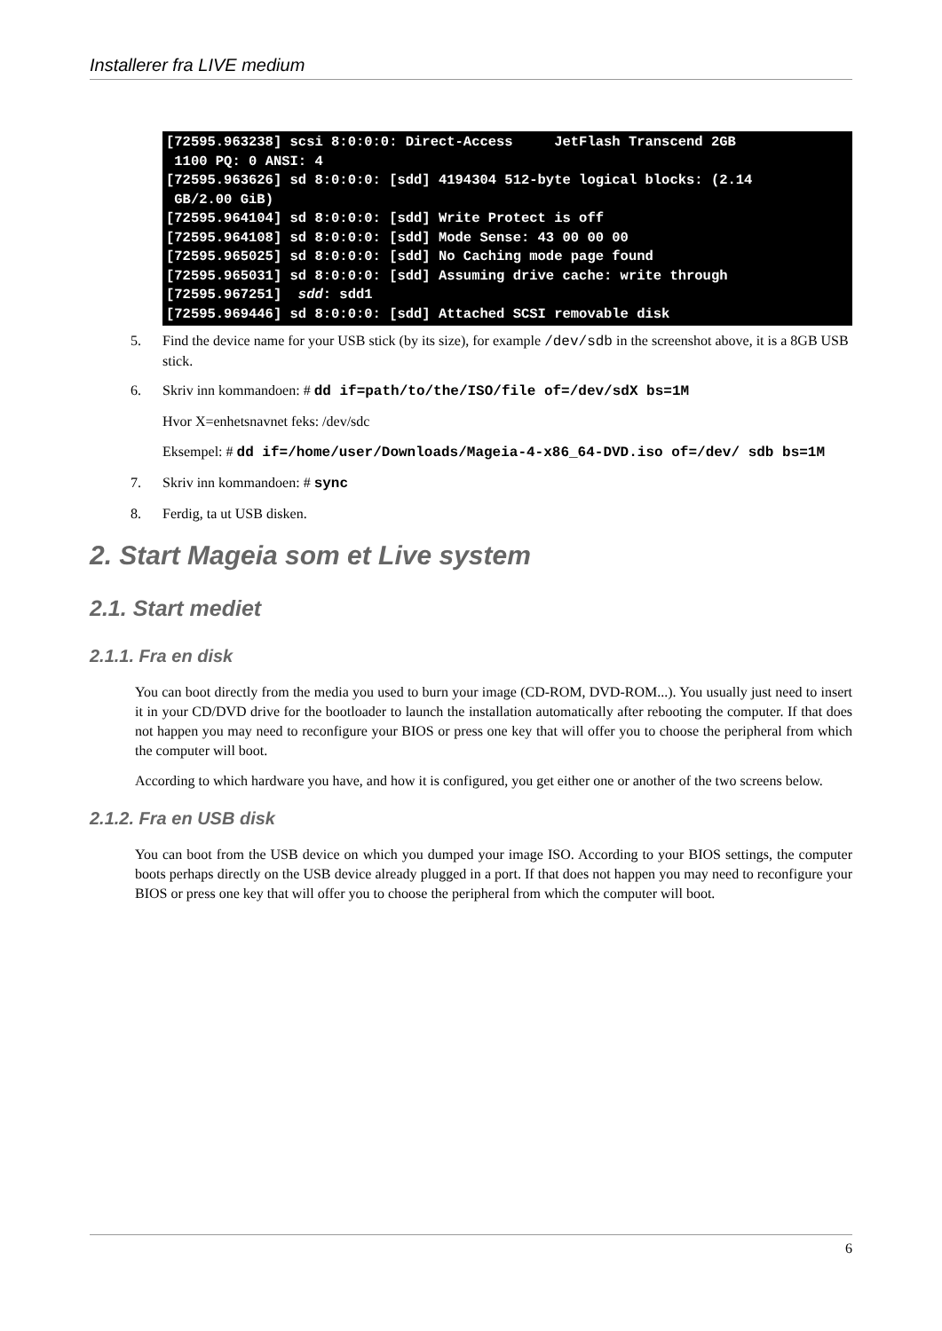Installerer fra LIVE medium
[72595.963238] scsi 8:0:0:0: Direct-Access     JetFlash Transcend 2GB
 1100 PQ: 0 ANSI: 4
[72595.963626] sd 8:0:0:0: [sdd] 4194304 512-byte logical blocks: (2.14
 GB/2.00 GiB)
[72595.964104] sd 8:0:0:0: [sdd] Write Protect is off
[72595.964108] sd 8:0:0:0: [sdd] Mode Sense: 43 00 00 00
[72595.965025] sd 8:0:0:0: [sdd] No Caching mode page found
[72595.965031] sd 8:0:0:0: [sdd] Assuming drive cache: write through
[72595.967251]  sdd: sdd1
[72595.969446] sd 8:0:0:0: [sdd] Attached SCSI removable disk
5. Find the device name for your USB stick (by its size), for example /dev/sdb in the screenshot above, it is a 8GB USB stick.
6.
Skriv inn kommandoen: # dd if=path/to/the/ISO/file of=/dev/sdX bs=1M
Hvor X=enhetsnavnet feks: /dev/sdc
Eksempel: # dd if=/home/user/Downloads/Mageia-4-x86_64-DVD.iso of=/dev/ sdb bs=1M
7. Skriv inn kommandoen: # sync
8. Ferdig, ta ut USB disken.
2. Start Mageia som et Live system
2.1. Start mediet
2.1.1. Fra en disk
You can boot directly from the media you used to burn your image (CD-ROM, DVD-ROM...). You usually just need to insert it in your CD/DVD drive for the bootloader to launch the installation automatically after rebooting the computer. If that does not happen you may need to reconfigure your BIOS or press one key that will offer you to choose the peripheral from which the computer will boot.
According to which hardware you have, and how it is configured, you get either one or another of the two screens below.
2.1.2. Fra en USB disk
You can boot from the USB device on which you dumped your image ISO. According to your BIOS settings, the computer boots perhaps directly on the USB device already plugged in a port. If that does not happen you may need to reconfigure your BIOS or press one key that will offer you to choose the peripheral from which the computer will boot.
6